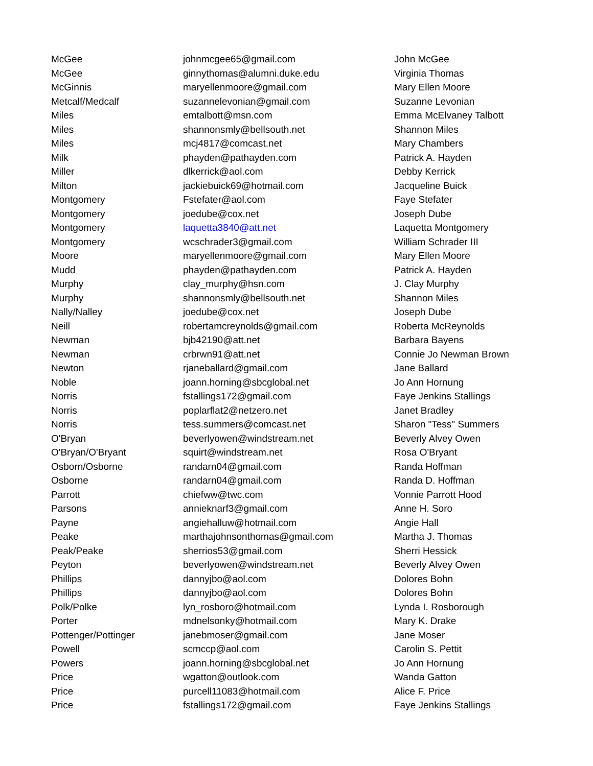| McGee | johnmcgee65@gmail.com | John McGee |
| McGee | ginnythomas@alumni.duke.edu | Virginia Thomas |
| McGinnis | maryellenmoore@gmail.com | Mary Ellen Moore |
| Metcalf/Medcalf | suzannelevonian@gmail.com | Suzanne Levonian |
| Miles | emtalbott@msn.com | Emma McElvaney Talbott |
| Miles | shannonsmly@bellsouth.net | Shannon Miles |
| Miles | mcj4817@comcast.net | Mary Chambers |
| Milk | phayden@pathayden.com | Patrick A. Hayden |
| Miller | dlkerrick@aol.com | Debby Kerrick |
| Milton | jackiebuick69@hotmail.com | Jacqueline Buick |
| Montgomery | Fstefater@aol.com | Faye Stefater |
| Montgomery | joedube@cox.net | Joseph Dube |
| Montgomery | laquetta3840@att.net | Laquetta Montgomery |
| Montgomery | wcschrader3@gmail.com | William Schrader III |
| Moore | maryellenmoore@gmail.com | Mary Ellen Moore |
| Mudd | phayden@pathayden.com | Patrick A. Hayden |
| Murphy | clay_murphy@hsn.com | J. Clay Murphy |
| Murphy | shannonsmly@bellsouth.net | Shannon Miles |
| Nally/Nalley | joedube@cox.net | Joseph Dube |
| Neill | robertamcreynolds@gmail.com | Roberta McReynolds |
| Newman | bjb42190@att.net | Barbara Bayens |
| Newman | crbrwn91@att.net | Connie Jo Newman Brown |
| Newton | rjaneballard@gmail.com | Jane Ballard |
| Noble | joann.horning@sbcglobal.net | Jo Ann Hornung |
| Norris | fstallings172@gmail.com | Faye Jenkins Stallings |
| Norris | poplarflat2@netzero.net | Janet Bradley |
| Norris | tess.summers@comcast.net | Sharon "Tess" Summers |
| O'Bryan | beverlyowen@windstream.net | Beverly Alvey Owen |
| O'Bryan/O'Bryant | squirt@windstream.net | Rosa O'Bryant |
| Osborn/Osborne | randarn04@gmail.com | Randa Hoffman |
| Osborne | randarn04@gmail.com | Randa D. Hoffman |
| Parrott | chiefww@twc.com | Vonnie Parrott Hood |
| Parsons | annieknarf3@gmail.com | Anne H. Soro |
| Payne | angiehalluw@hotmail.com | Angie Hall |
| Peake | marthajohnsonthomas@gmail.com | Martha J. Thomas |
| Peak/Peake | sherrios53@gmail.com | Sherri Hessick |
| Peyton | beverlyowen@windstream.net | Beverly Alvey Owen |
| Phillips | dannyjbo@aol.com | Dolores Bohn |
| Phillips | dannyjbo@aol.com | Dolores Bohn |
| Polk/Polke | lyn_rosboro@hotmail.com | Lynda I. Rosborough |
| Porter | mdnelsonky@hotmail.com | Mary K. Drake |
| Pottenger/Pottinger | janebmoser@gmail.com | Jane Moser |
| Powell | scmccp@aol.com | Carolin S. Pettit |
| Powers | joann.horning@sbcglobal.net | Jo Ann Hornung |
| Price | wgatton@outlook.com | Wanda Gatton |
| Price | purcell11083@hotmail.com | Alice F. Price |
| Price | fstallings172@gmail.com | Faye Jenkins Stallings |